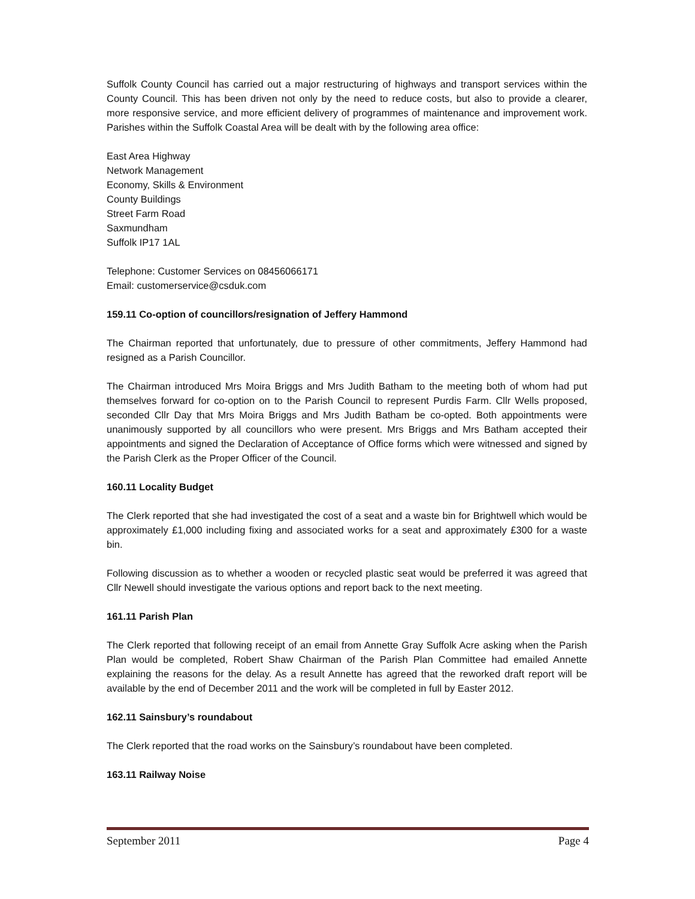Suffolk County Council has carried out a major restructuring of highways and transport services within the County Council. This has been driven not only by the need to reduce costs, but also to provide a clearer, more responsive service, and more efficient delivery of programmes of maintenance and improvement work. Parishes within the Suffolk Coastal Area will be dealt with by the following area office:
East Area Highway
Network Management
Economy, Skills & Environment
County Buildings
Street Farm Road
Saxmundham
Suffolk IP17 1AL
Telephone: Customer Services on 08456066171
Email: customerservice@csduk.com
159.11 Co-option of councillors/resignation of Jeffery Hammond
The Chairman reported that unfortunately, due to pressure of other commitments, Jeffery Hammond had resigned as a Parish Councillor.
The Chairman introduced Mrs Moira Briggs and Mrs Judith Batham to the meeting both of whom had put themselves forward for co-option on to the Parish Council to represent Purdis Farm. Cllr Wells proposed, seconded Cllr Day that Mrs Moira Briggs and Mrs Judith Batham be co-opted. Both appointments were unanimously supported by all councillors who were present. Mrs Briggs and Mrs Batham accepted their appointments and signed the Declaration of Acceptance of Office forms which were witnessed and signed by the Parish Clerk as the Proper Officer of the Council.
160.11 Locality Budget
The Clerk reported that she had investigated the cost of a seat and a waste bin for Brightwell which would be approximately £1,000 including fixing and associated works for a seat and approximately £300 for a waste bin.
Following discussion as to whether a wooden or recycled plastic seat would be preferred it was agreed that Cllr Newell should investigate the various options and report back to the next meeting.
161.11 Parish Plan
The Clerk reported that following receipt of an email from Annette Gray Suffolk Acre asking when the Parish Plan would be completed, Robert Shaw Chairman of the Parish Plan Committee had emailed Annette explaining the reasons for the delay. As a result Annette has agreed that the reworked draft report will be available by the end of December 2011 and the work will be completed in full by Easter 2012.
162.11 Sainsbury’s roundabout
The Clerk reported that the road works on the Sainsbury’s roundabout have been completed.
163.11 Railway Noise
September 2011 Page 4